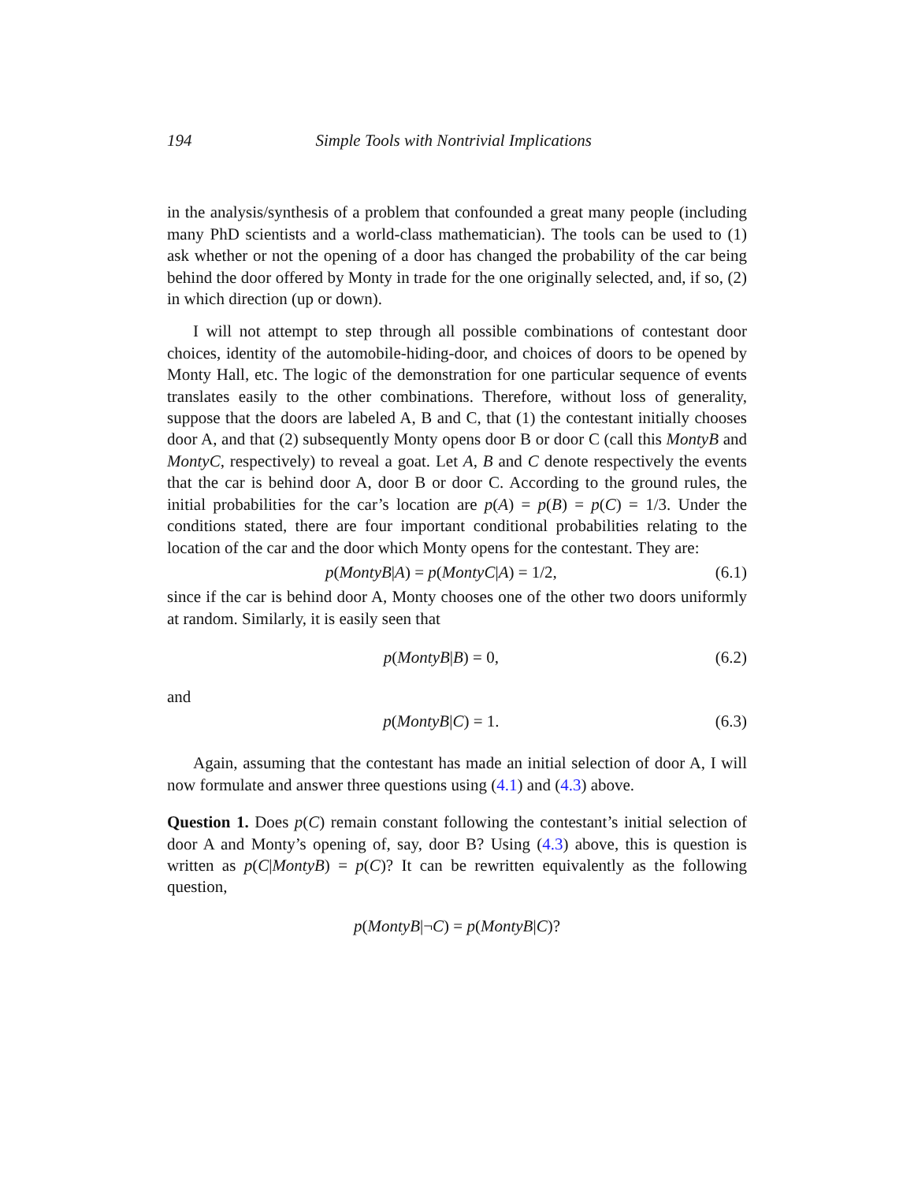194 Simple Tools with Nontrivial Implications
in the analysis/synthesis of a problem that confounded a great many people (including many PhD scientists and a world-class mathematician). The tools can be used to (1) ask whether or not the opening of a door has changed the probability of the car being behind the door offered by Monty in trade for the one originally selected, and, if so, (2) in which direction (up or down).
I will not attempt to step through all possible combinations of contestant door choices, identity of the automobile-hiding-door, and choices of doors to be opened by Monty Hall, etc. The logic of the demonstration for one particular sequence of events translates easily to the other combinations. Therefore, without loss of generality, suppose that the doors are labeled A, B and C, that (1) the contestant initially chooses door A, and that (2) subsequently Monty opens door B or door C (call this MontyB and MontyC, respectively) to reveal a goat. Let A, B and C denote respectively the events that the car is behind door A, door B or door C. According to the ground rules, the initial probabilities for the car’s location are p(A) = p(B) = p(C) = 1/3. Under the conditions stated, there are four important conditional probabilities relating to the location of the car and the door which Monty opens for the contestant. They are:
p(MontyB|A) = p(MontyC|A) = 1/2, (6.1)
since if the car is behind door A, Monty chooses one of the other two doors uniformly at random. Similarly, it is easily seen that
p(MontyB|B) = 0, (6.2)
and
p(MontyB|C) = 1. (6.3)
Again, assuming that the contestant has made an initial selection of door A, I will now formulate and answer three questions using (4.1) and (4.3) above.
Question 1. Does p(C) remain constant following the contestant’s initial selection of door A and Monty’s opening of, say, door B? Using (4.3) above, this is question is written as p(C|MontyB) = p(C)? It can be rewritten equivalently as the following question,
p(MontyB|¬C) = p(MontyB|C)?